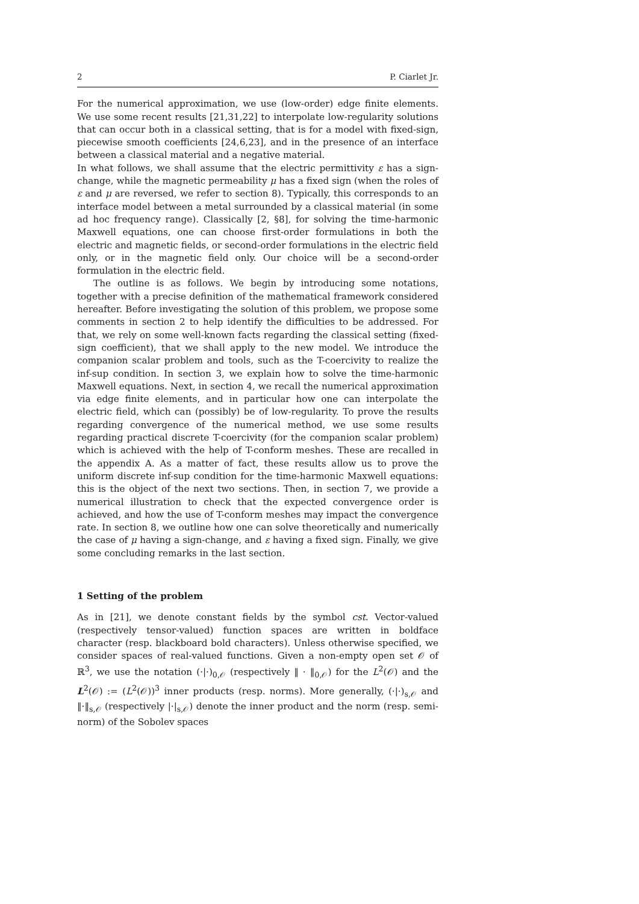2 P. Ciarlet Jr.
For the numerical approximation, we use (low-order) edge finite elements. We use some recent results [21,31,22] to interpolate low-regularity solutions that can occur both in a classical setting, that is for a model with fixed-sign, piecewise smooth coefficients [24,6,23], and in the presence of an interface between a classical material and a negative material.
In what follows, we shall assume that the electric permittivity ε has a sign-change, while the magnetic permeability μ has a fixed sign (when the roles of ε and μ are reversed, we refer to section 8). Typically, this corresponds to an interface model between a metal surrounded by a classical material (in some ad hoc frequency range). Classically [2, §8], for solving the time-harmonic Maxwell equations, one can choose first-order formulations in both the electric and magnetic fields, or second-order formulations in the electric field only, or in the magnetic field only. Our choice will be a second-order formulation in the electric field.
The outline is as follows. We begin by introducing some notations, together with a precise definition of the mathematical framework considered hereafter. Before investigating the solution of this problem, we propose some comments in section 2 to help identify the difficulties to be addressed. For that, we rely on some well-known facts regarding the classical setting (fixed-sign coefficient), that we shall apply to the new model. We introduce the companion scalar problem and tools, such as the T-coercivity to realize the inf-sup condition. In section 3, we explain how to solve the time-harmonic Maxwell equations. Next, in section 4, we recall the numerical approximation via edge finite elements, and in particular how one can interpolate the electric field, which can (possibly) be of low-regularity. To prove the results regarding convergence of the numerical method, we use some results regarding practical discrete T-coercivity (for the companion scalar problem) which is achieved with the help of T-conform meshes. These are recalled in the appendix A. As a matter of fact, these results allow us to prove the uniform discrete inf-sup condition for the time-harmonic Maxwell equations: this is the object of the next two sections. Then, in section 7, we provide a numerical illustration to check that the expected convergence order is achieved, and how the use of T-conform meshes may impact the convergence rate. In section 8, we outline how one can solve theoretically and numerically the case of μ having a sign-change, and ε having a fixed sign. Finally, we give some concluding remarks in the last section.
1 Setting of the problem
As in [21], we denote constant fields by the symbol cst. Vector-valued (respectively tensor-valued) function spaces are written in boldface character (resp. blackboard bold characters). Unless otherwise specified, we consider spaces of real-valued functions. Given a non-empty open set 𝒪 of ℝ<sup>3</sup>, we use the notation (·|·)<sub>0,𝒪</sub> (respectively ‖ · ‖<sub>0,𝒪</sub>) for the L<sup>2</sup>(𝒪) and the L<sup>2</sup>(𝒪) := (L<sup>2</sup>(𝒪))<sup>3</sup> inner products (resp. norms). More generally, (·|·)<sub>s,𝒪</sub> and ‖·‖<sub>s,𝒪</sub> (respectively |·|<sub>s,𝒪</sub>) denote the inner product and the norm (resp. semi-norm) of the Sobolev spaces